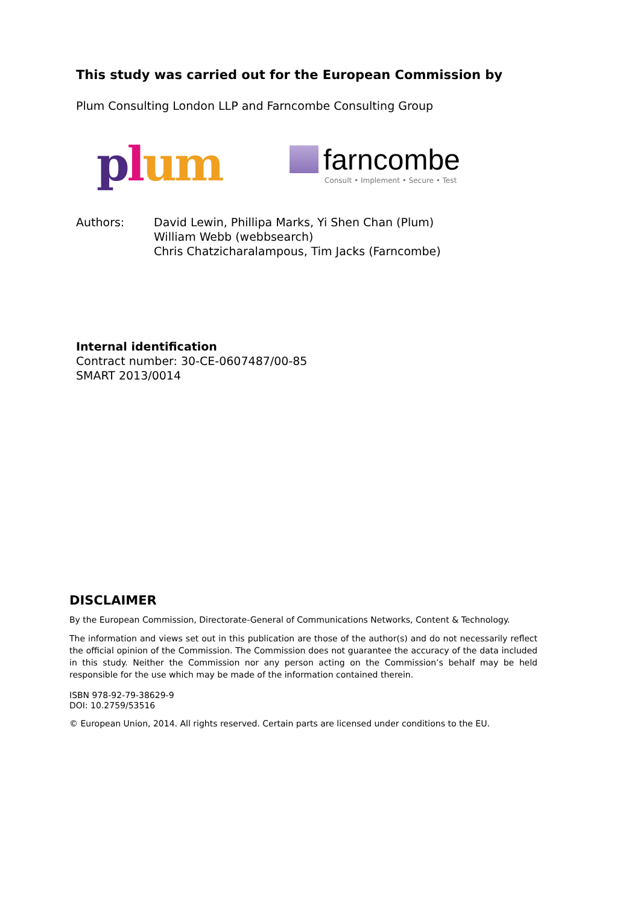This study was carried out for the European Commission by
Plum Consulting London LLP and Farncombe Consulting Group
plum
farncombe
Consult • Implement • Secure • Test
Authors: David Lewin, Phillipa Marks, Yi Shen Chan (Plum)
William Webb (webbsearch)
Chris Chatzicharalampous, Tim Jacks (Farncombe)
Internal identification
Contract number: 30-CE-0607487/00-85
SMART 2013/0014
DISCLAIMER
By the European Commission, Directorate-General of Communications Networks, Content & Technology.
The information and views set out in this publication are those of the author(s) and do not necessarily reflect the official opinion of the Commission. The Commission does not guarantee the accuracy of the data included in this study. Neither the Commission nor any person acting on the Commission’s behalf may be held responsible for the use which may be made of the information contained therein.
ISBN 978-92-79-38629-9
DOI: 10.2759/53516
© European Union, 2014. All rights reserved. Certain parts are licensed under conditions to the EU.